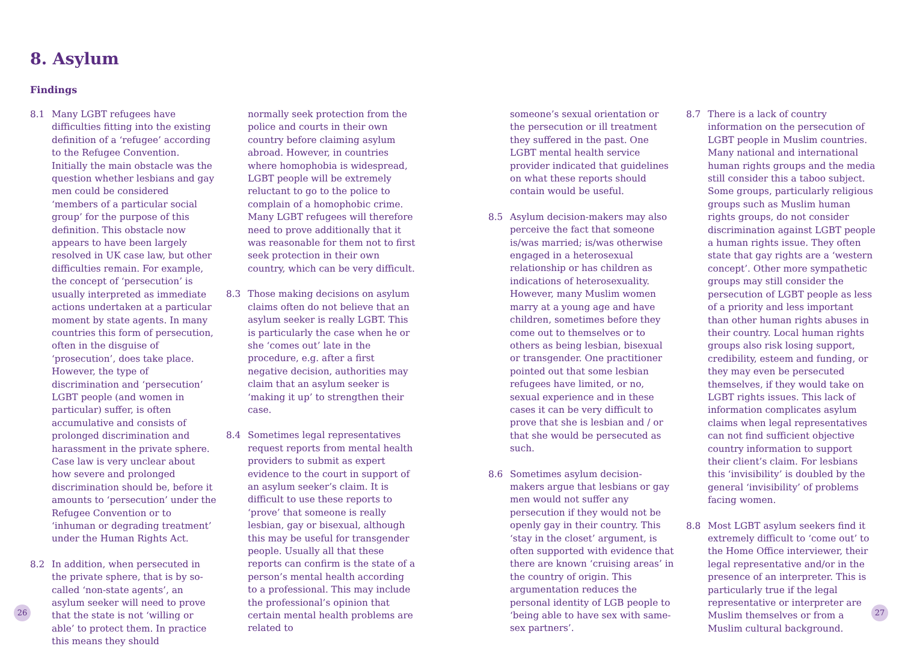8. Asylum
Findings
8.1 Many LGBT refugees have difficulties fitting into the existing definition of a ‘refugee’ according to the Refugee Convention. Initially the main obstacle was the question whether lesbians and gay men could be considered ‘members of a particular social group’ for the purpose of this definition. This obstacle now appears to have been largely resolved in UK case law, but other difficulties remain. For example, the concept of ‘persecution’ is usually interpreted as immediate actions undertaken at a particular moment by state agents. In many countries this form of persecution, often in the disguise of ‘prosecution’, does take place. However, the type of discrimination and ‘persecution’ LGBT people (and women in particular) suffer, is often accumulative and consists of prolonged discrimination and harassment in the private sphere. Case law is very unclear about how severe and prolonged discrimination should be, before it amounts to ‘persecution’ under the Refugee Convention or to ‘inhuman or degrading treatment’ under the Human Rights Act.
8.2 In addition, when persecuted in the private sphere, that is by so-called ‘non-state agents’, an asylum seeker will need to prove that the state is not ‘willing or able’ to protect them. In practice this means they should
normally seek protection from the police and courts in their own country before claiming asylum abroad. However, in countries where homophobia is widespread, LGBT people will be extremely reluctant to go to the police to complain of a homophobic crime. Many LGBT refugees will therefore need to prove additionally that it was reasonable for them not to first seek protection in their own country, which can be very difficult.
8.3 Those making decisions on asylum claims often do not believe that an asylum seeker is really LGBT. This is particularly the case when he or she ‘comes out’ late in the procedure, e.g. after a first negative decision, authorities may claim that an asylum seeker is ‘making it up’ to strengthen their case.
8.4 Sometimes legal representatives request reports from mental health providers to submit as expert evidence to the court in support of an asylum seeker’s claim. It is difficult to use these reports to ‘prove’ that someone is really lesbian, gay or bisexual, although this may be useful for transgender people. Usually all that these reports can confirm is the state of a person’s mental health according to a professional. This may include the professional’s opinion that certain mental health problems are related to
someone’s sexual orientation or the persecution or ill treatment they suffered in the past. One LGBT mental health service provider indicated that guidelines on what these reports should contain would be useful.
8.5 Asylum decision-makers may also perceive the fact that someone is/was married; is/was otherwise engaged in a heterosexual relationship or has children as indications of heterosexuality. However, many Muslim women marry at a young age and have children, sometimes before they come out to themselves or to others as being lesbian, bisexual or transgender. One practitioner pointed out that some lesbian refugees have limited, or no, sexual experience and in these cases it can be very difficult to prove that she is lesbian and / or that she would be persecuted as such.
8.6 Sometimes asylum decision-makers argue that lesbians or gay men would not suffer any persecution if they would not be openly gay in their country. This ‘stay in the closet’ argument, is often supported with evidence that there are known ‘cruising areas’ in the country of origin. This argumentation reduces the personal identity of LGB people to ‘being able to have sex with same-sex partners’.
8.7 There is a lack of country information on the persecution of LGBT people in Muslim countries. Many national and international human rights groups and the media still consider this a taboo subject. Some groups, particularly religious groups such as Muslim human rights groups, do not consider discrimination against LGBT people a human rights issue. They often state that gay rights are a ‘western concept’. Other more sympathetic groups may still consider the persecution of LGBT people as less of a priority and less important than other human rights abuses in their country. Local human rights groups also risk losing support, credibility, esteem and funding, or they may even be persecuted themselves, if they would take on LGBT rights issues. This lack of information complicates asylum claims when legal representatives can not find sufficient objective country information to support their client’s claim. For lesbians this ‘invisibility’ is doubled by the general ‘invisibility’ of problems facing women.
8.8 Most LGBT asylum seekers find it extremely difficult to ‘come out’ to the Home Office interviewer, their legal representative and/or in the presence of an interpreter. This is particularly true if the legal representative or interpreter are Muslim themselves or from a Muslim cultural background.
26 27